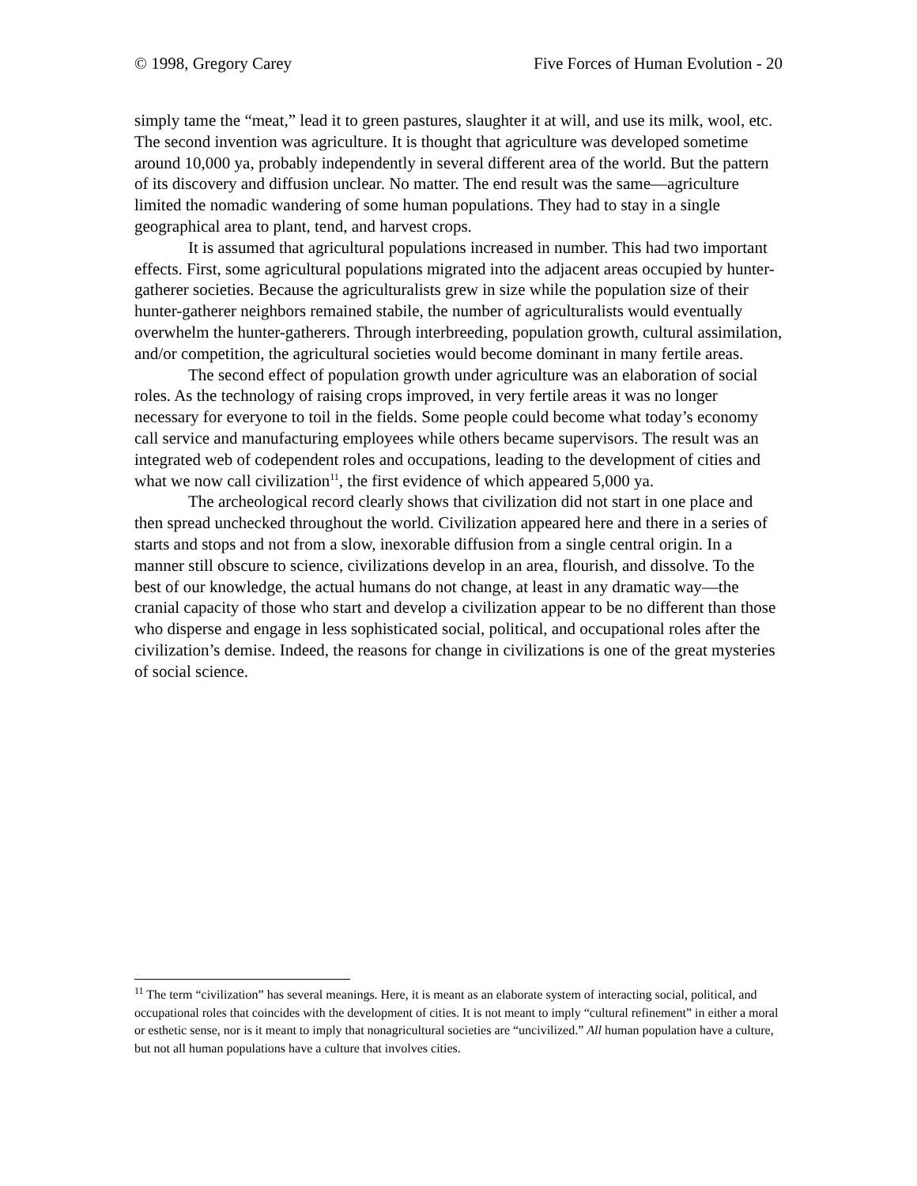© 1998, Gregory Carey Five Forces of Human Evolution - 20
simply tame the “meat,” lead it to green pastures, slaughter it at will, and use its milk, wool, etc. The second invention was agriculture. It is thought that agriculture was developed sometime around 10,000 ya, probably independently in several different area of the world. But the pattern of its discovery and diffusion unclear. No matter. The end result was the same—agriculture limited the nomadic wandering of some human populations. They had to stay in a single geographical area to plant, tend, and harvest crops.
It is assumed that agricultural populations increased in number. This had two important effects. First, some agricultural populations migrated into the adjacent areas occupied by hunter-gatherer societies. Because the agriculturalists grew in size while the population size of their hunter-gatherer neighbors remained stabile, the number of agriculturalists would eventually overwhelm the hunter-gatherers. Through interbreeding, population growth, cultural assimilation, and/or competition, the agricultural societies would become dominant in many fertile areas.
The second effect of population growth under agriculture was an elaboration of social roles. As the technology of raising crops improved, in very fertile areas it was no longer necessary for everyone to toil in the fields. Some people could become what today’s economy call service and manufacturing employees while others became supervisors. The result was an integrated web of codependent roles and occupations, leading to the development of cities and what we now call civilization<sup>11</sup>, the first evidence of which appeared 5,000 ya.
The archeological record clearly shows that civilization did not start in one place and then spread unchecked throughout the world. Civilization appeared here and there in a series of starts and stops and not from a slow, inexorable diffusion from a single central origin. In a manner still obscure to science, civilizations develop in an area, flourish, and dissolve. To the best of our knowledge, the actual humans do not change, at least in any dramatic way—the cranial capacity of those who start and develop a civilization appear to be no different than those who disperse and engage in less sophisticated social, political, and occupational roles after the civilization’s demise. Indeed, the reasons for change in civilizations is one of the great mysteries of social science.
<sup>11</sup> The term “civilization” has several meanings. Here, it is meant as an elaborate system of interacting social, political, and occupational roles that coincides with the development of cities. It is not meant to imply “cultural refinement” in either a moral or esthetic sense, nor is it meant to imply that nonagricultural societies are “uncivilized.” All human population have a culture, but not all human populations have a culture that involves cities.